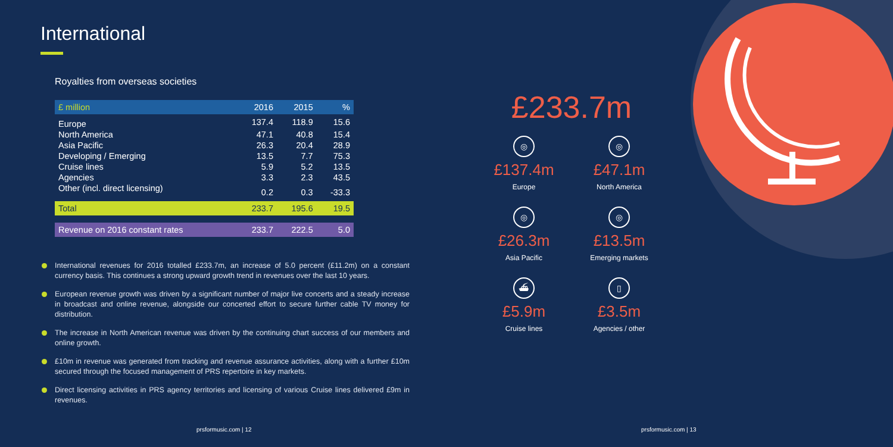International
Royalties from overseas societies
| £ million | 2016 | 2015 | % |
| --- | --- | --- | --- |
| Europe | 137.4 | 118.9 | 15.6 |
| North America | 47.1 | 40.8 | 15.4 |
| Asia Pacific | 26.3 | 20.4 | 28.9 |
| Developing / Emerging | 13.5 | 7.7 | 75.3 |
| Cruise lines | 5.9 | 5.2 | 13.5 |
| Agencies | 3.3 | 2.3 | 43.5 |
| Other (incl. direct licensing) | 0.2 | 0.3 | -33.3 |
| Total | 233.7 | 195.6 | 19.5 |
| Revenue on 2016 constant rates | 233.7 | 222.5 | 5.0 |
International revenues for 2016 totalled £233.7m, an increase of 5.0 percent (£11.2m) on a constant currency basis. This continues a strong upward growth trend in revenues over the last 10 years.
European revenue growth was driven by a significant number of major live concerts and a steady increase in broadcast and online revenue, alongside our concerted effort to secure further cable TV money for distribution.
The increase in North American revenue was driven by the continuing chart success of our members and online growth.
£10m in revenue was generated from tracking and revenue assurance activities, along with a further £10m secured through the focused management of PRS repertoire in key markets.
Direct licensing activities in PRS agency territories and licensing of various Cruise lines delivered £9m in revenues.
prsformusic.com | 12 prsformusic.com | 13
£233.7m
◎
£137.4m
Europe
◎
£47.1m
North America
◎
£26.3m
Asia Pacific
◎
£13.5m
Emerging markets
⛴
£5.9m
Cruise lines
▯
£3.5m
Agencies / other